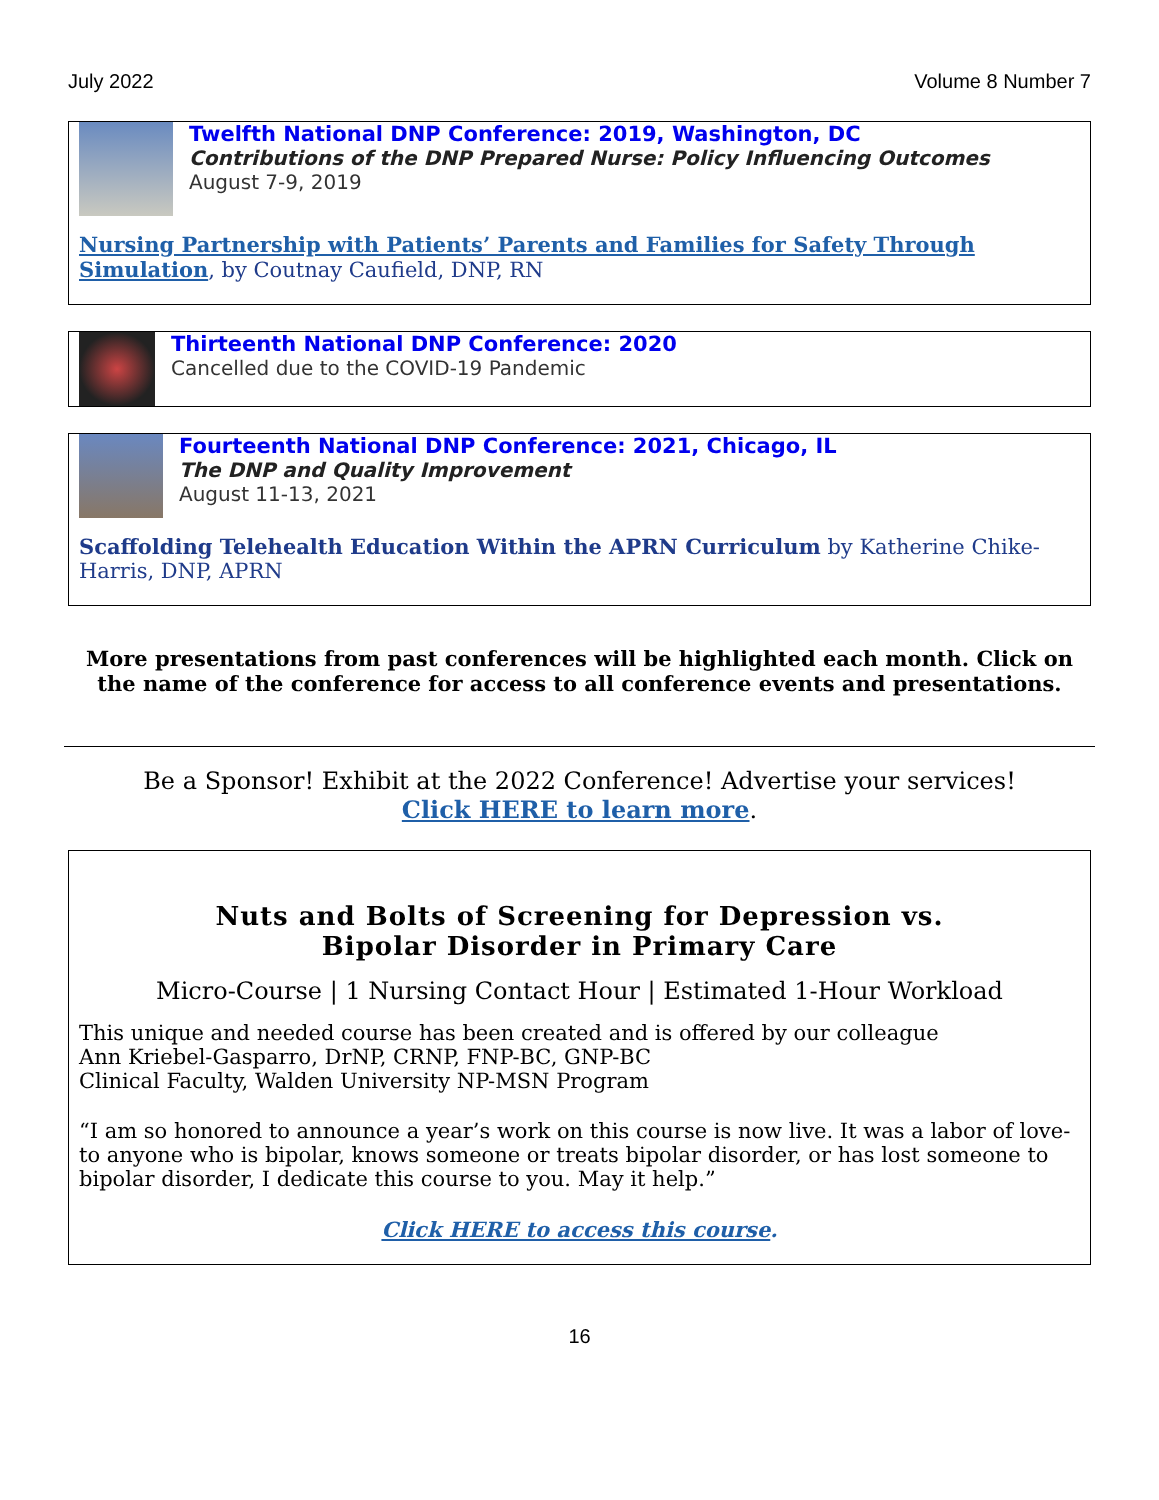July 2022 Volume 8 Number 7
Twelfth National DNP Conference: 2019, Washington, DC
Contributions of the DNP Prepared Nurse: Policy Influencing Outcomes
August 7-9, 2019
Nursing Partnership with Patients’ Parents and Families for Safety Through Simulation, by Coutnay Caufield, DNP, RN
Thirteenth National DNP Conference: 2020
Cancelled due to the COVID-19 Pandemic
Fourteenth National DNP Conference: 2021, Chicago, IL
The DNP and Quality Improvement
August 11-13, 2021
Scaffolding Telehealth Education Within the APRN Curriculum by Katherine Chike-Harris, DNP, APRN
More presentations from past conferences will be highlighted each month. Click on the name of the conference for access to all conference events and presentations.
Be a Sponsor! Exhibit at the 2022 Conference! Advertise your services!
Click HERE to learn more.
Nuts and Bolts of Screening for Depression vs.
Bipolar Disorder in Primary Care
Micro-Course | 1 Nursing Contact Hour | Estimated 1-Hour Workload
This unique and needed course has been created and is offered by our colleague
Ann Kriebel-Gasparro, DrNP, CRNP, FNP-BC, GNP-BC
Clinical Faculty, Walden University NP-MSN Program
“I am so honored to announce a year’s work on this course is now live. It was a labor of love- to anyone who is bipolar, knows someone or treats bipolar disorder, or has lost someone to bipolar disorder, I dedicate this course to you. May it help.”
Click HERE to access this course.
16